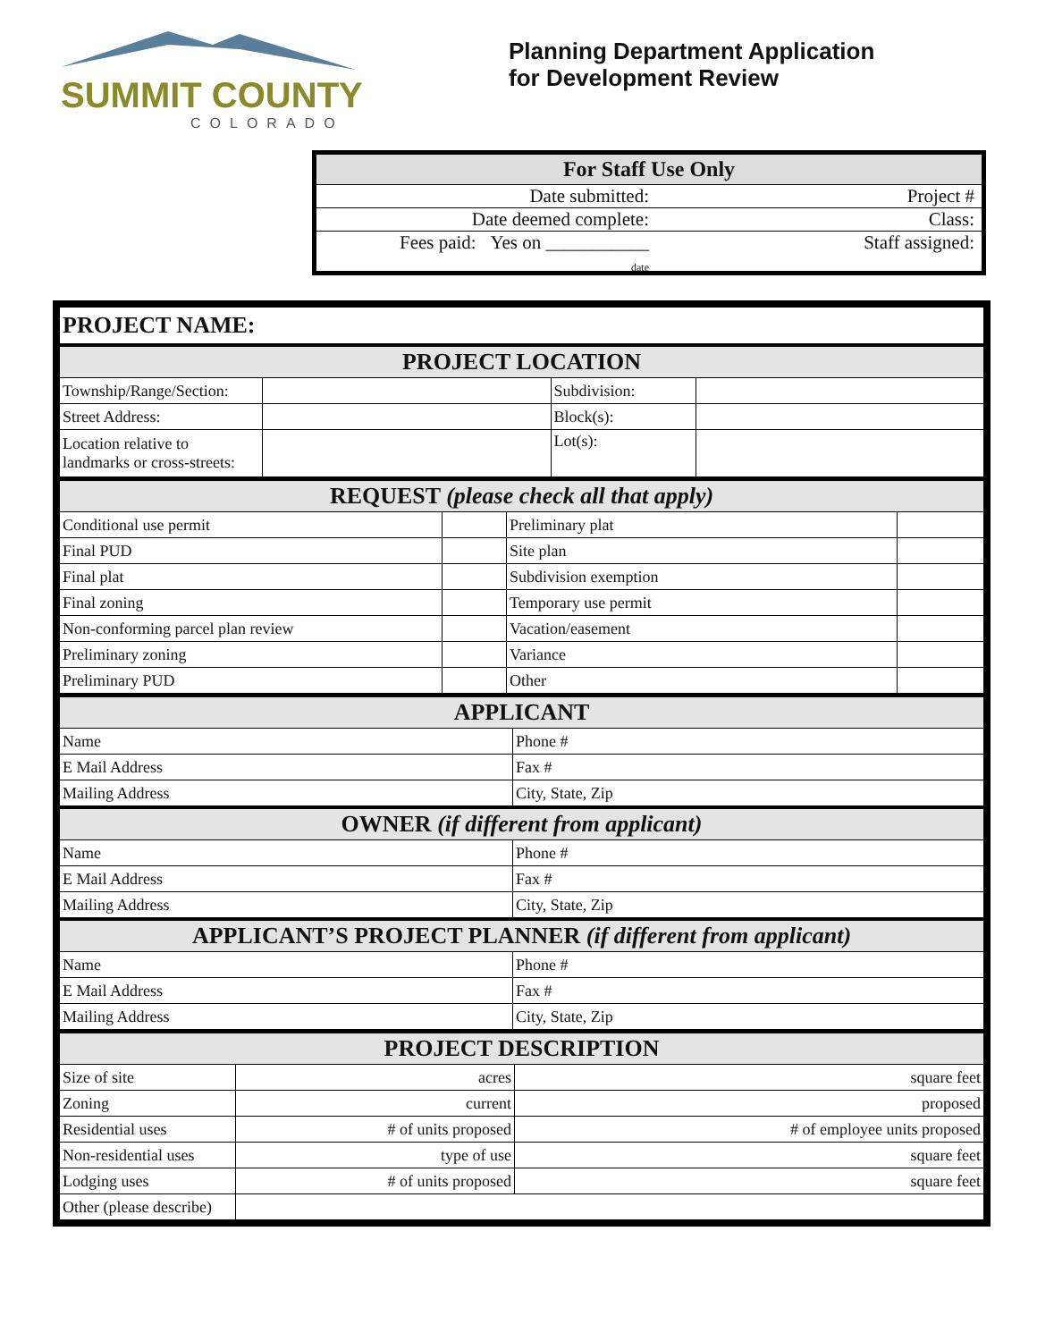SUMMIT COUNTY
COLORADO
Planning Department Application
for Development Review
For Staff Use Only
Date submitted: Project #
Date deemed complete: Class:
Fees paid: Yes on ___________
date Staff assigned:
| PROJECT NAME: | | | |
| PROJECT LOCATION | | | |
| Township/Range/Section: | | Subdivision: | |
| Street Address: | | Block(s): | |
| Location relative to landmarks or cross-streets: | | Lot(s): | |
| REQUEST (please check all that apply) | | | |
| Conditional use permit | | Preliminary plat | |
| Final PUD | | Site plan | |
| Final plat | | Subdivision exemption | |
| Final zoning | | Temporary use permit | |
| Non-conforming parcel plan review | | Vacation/easement | |
| Preliminary zoning | | Variance | |
| Preliminary PUD | | Other | |
| APPLICANT | |
| Name | Phone # |
| E Mail Address | Fax # |
| Mailing Address | City, State, Zip |
| OWNER (if different from applicant) | |
| Name | Phone # |
| E Mail Address | Fax # |
| Mailing Address | City, State, Zip |
| APPLICANT’S PROJECT PLANNER (if different from applicant) | |
| Name | Phone # |
| E Mail Address | Fax # |
| Mailing Address | City, State, Zip |
| PROJECT DESCRIPTION | | |
| Size of site | acres | square feet |
| Zoning | current | proposed |
| Residential uses | # of units proposed | # of employee units proposed |
| Non-residential uses | type of use | square feet |
| Lodging uses | # of units proposed | square feet |
| Other (please describe) | | |